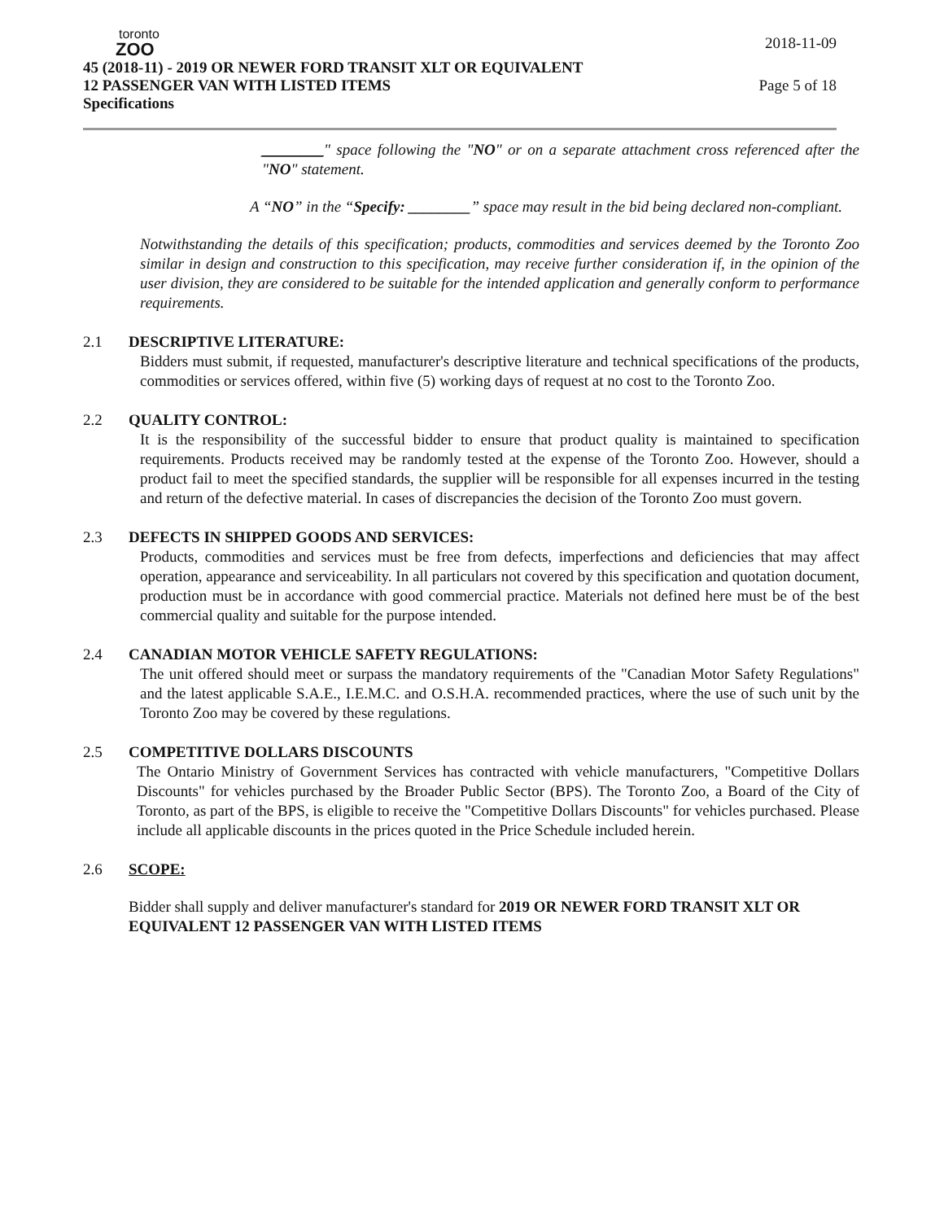toronto
ZOO
45 (2018-11) - 2019 OR NEWER FORD TRANSIT XLT OR EQUIVALENT 2018-11-09
12 PASSENGER VAN WITH LISTED ITEMS Page 5 of 18
Specifications
________" space following the "NO" or on a separate attachment cross referenced after the "NO" statement.
A “NO” in the “Specify: ________” space may result in the bid being declared non-compliant.
Notwithstanding the details of this specification; products, commodities and services deemed by the Toronto Zoo similar in design and construction to this specification, may receive further consideration if, in the opinion of the user division, they are considered to be suitable for the intended application and generally conform to performance requirements.
2.1 DESCRIPTIVE LITERATURE:
Bidders must submit, if requested, manufacturer's descriptive literature and technical specifications of the products, commodities or services offered, within five (5) working days of request at no cost to the Toronto Zoo.
2.2 QUALITY CONTROL:
It is the responsibility of the successful bidder to ensure that product quality is maintained to specification requirements. Products received may be randomly tested at the expense of the Toronto Zoo. However, should a product fail to meet the specified standards, the supplier will be responsible for all expenses incurred in the testing and return of the defective material. In cases of discrepancies the decision of the Toronto Zoo must govern.
2.3 DEFECTS IN SHIPPED GOODS AND SERVICES:
Products, commodities and services must be free from defects, imperfections and deficiencies that may affect operation, appearance and serviceability. In all particulars not covered by this specification and quotation document, production must be in accordance with good commercial practice. Materials not defined here must be of the best commercial quality and suitable for the purpose intended.
2.4 CANADIAN MOTOR VEHICLE SAFETY REGULATIONS:
The unit offered should meet or surpass the mandatory requirements of the "Canadian Motor Safety Regulations" and the latest applicable S.A.E., I.E.M.C. and O.S.H.A. recommended practices, where the use of such unit by the Toronto Zoo may be covered by these regulations.
2.5 COMPETITIVE DOLLARS DISCOUNTS
The Ontario Ministry of Government Services has contracted with vehicle manufacturers, "Competitive Dollars Discounts" for vehicles purchased by the Broader Public Sector (BPS). The Toronto Zoo, a Board of the City of Toronto, as part of the BPS, is eligible to receive the "Competitive Dollars Discounts" for vehicles purchased. Please include all applicable discounts in the prices quoted in the Price Schedule included herein.
2.6 SCOPE:
Bidder shall supply and deliver manufacturer's standard for 2019 OR NEWER FORD TRANSIT XLT OR EQUIVALENT 12 PASSENGER VAN WITH LISTED ITEMS